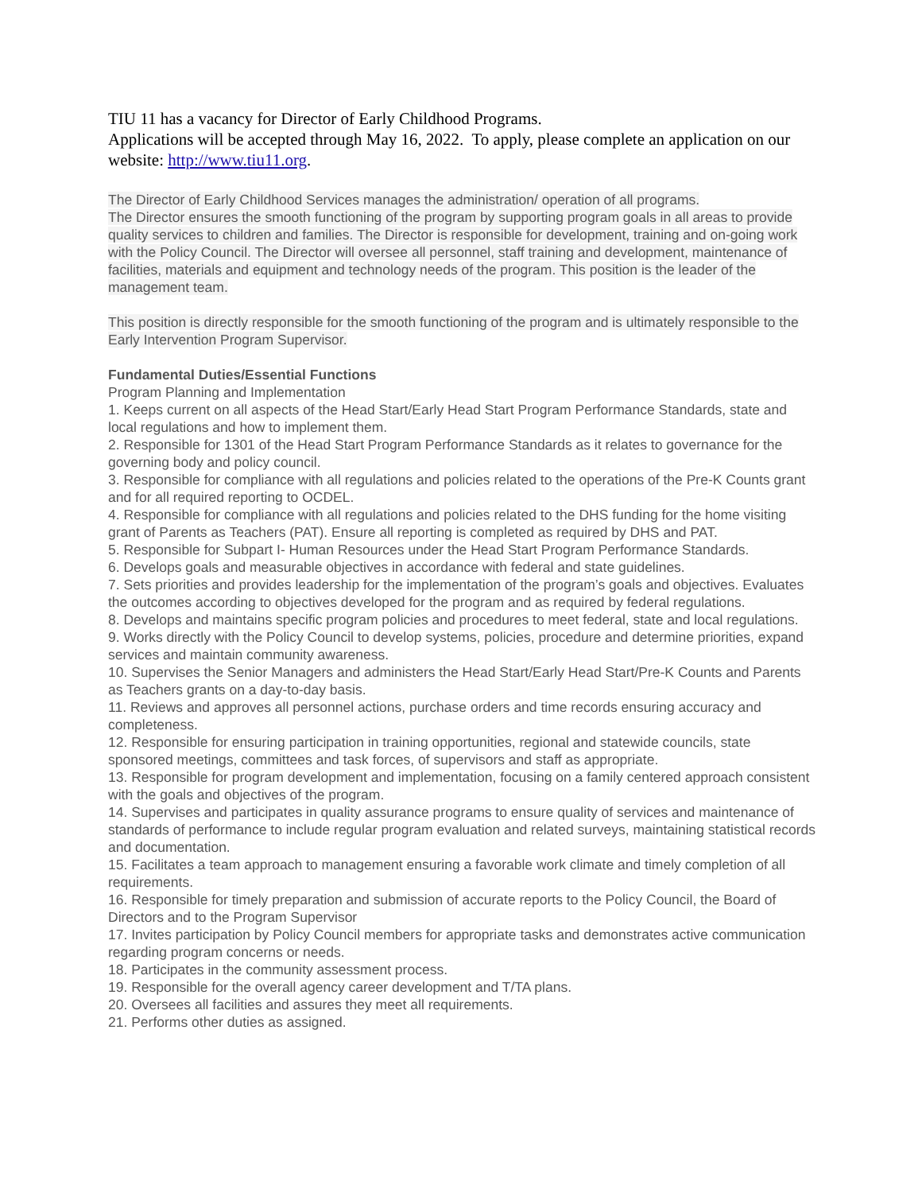TIU 11 has a vacancy for Director of Early Childhood Programs.
Applications will be accepted through May 16, 2022. To apply, please complete an application on our website: http://www.tiu11.org.
The Director of Early Childhood Services manages the administration/ operation of all programs.
The Director ensures the smooth functioning of the program by supporting program goals in all areas to provide quality services to children and families. The Director is responsible for development, training and on-going work with the Policy Council. The Director will oversee all personnel, staff training and development, maintenance of facilities, materials and equipment and technology needs of the program. This position is the leader of the management team.
This position is directly responsible for the smooth functioning of the program and is ultimately responsible to the Early Intervention Program Supervisor.
Fundamental Duties/Essential Functions
Program Planning and Implementation
1. Keeps current on all aspects of the Head Start/Early Head Start Program Performance Standards, state and local regulations and how to implement them.
2. Responsible for 1301 of the Head Start Program Performance Standards as it relates to governance for the governing body and policy council.
3. Responsible for compliance with all regulations and policies related to the operations of the Pre-K Counts grant and for all required reporting to OCDEL.
4. Responsible for compliance with all regulations and policies related to the DHS funding for the home visiting grant of Parents as Teachers (PAT). Ensure all reporting is completed as required by DHS and PAT.
5. Responsible for Subpart I- Human Resources under the Head Start Program Performance Standards.
6. Develops goals and measurable objectives in accordance with federal and state guidelines.
7. Sets priorities and provides leadership for the implementation of the program’s goals and objectives. Evaluates the outcomes according to objectives developed for the program and as required by federal regulations.
8. Develops and maintains specific program policies and procedures to meet federal, state and local regulations.
9. Works directly with the Policy Council to develop systems, policies, procedure and determine priorities, expand services and maintain community awareness.
10. Supervises the Senior Managers and administers the Head Start/Early Head Start/Pre-K Counts and Parents as Teachers grants on a day-to-day basis.
11. Reviews and approves all personnel actions, purchase orders and time records ensuring accuracy and completeness.
12. Responsible for ensuring participation in training opportunities, regional and statewide councils, state sponsored meetings, committees and task forces, of supervisors and staff as appropriate.
13. Responsible for program development and implementation, focusing on a family centered approach consistent with the goals and objectives of the program.
14. Supervises and participates in quality assurance programs to ensure quality of services and maintenance of standards of performance to include regular program evaluation and related surveys, maintaining statistical records and documentation.
15. Facilitates a team approach to management ensuring a favorable work climate and timely completion of all requirements.
16. Responsible for timely preparation and submission of accurate reports to the Policy Council, the Board of Directors and to the Program Supervisor
17. Invites participation by Policy Council members for appropriate tasks and demonstrates active communication regarding program concerns or needs.
18. Participates in the community assessment process.
19. Responsible for the overall agency career development and T/TA plans.
20. Oversees all facilities and assures they meet all requirements.
21. Performs other duties as assigned.